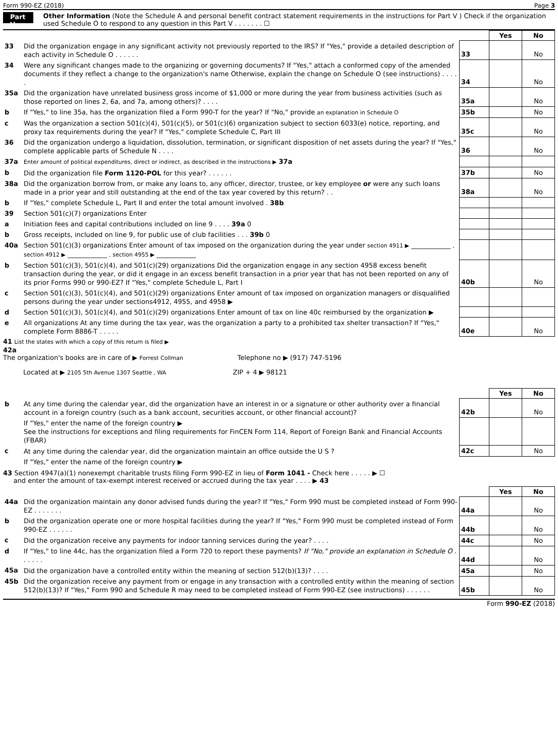Form 990-EZ (2018) Page 3
Part V
Other Information (Note the Schedule A and personal benefit contract statement requirements in the instructions for Part V ) Check if the organization used Schedule O to respond to any question in this Part V . . . . . . . ☐
| | | | Yes | No |
| 33 | Did the organization engage in any significant activity not previously reported to the IRS? If "Yes," provide a detailed description of each activity in Schedule O . . . . . . | 33 | | No |
| 34 | Were any significant changes made to the organizing or governing documents? If "Yes," attach a conformed copy of the amended documents if they reflect a change to the organization's name Otherwise, explain the change on Schedule O (see instructions) . . . . . | 34 | | No |
| 35a | Did the organization have unrelated business gross income of $1,000 or more during the year from business activities (such as those reported on lines 2, 6a, and 7a, among others)? . . . . | 35a | | No |
| b | If "Yes," to line 35a, has the organization filed a Form 990-T for the year? If "No," provide an explanation in Schedule O | 35b | | No |
| c | Was the organization a section 501(c)(4), 501(c)(5), or 501(c)(6) organization subject to section 6033(e) notice, reporting, and proxy tax requirements during the year? If "Yes," complete Schedule C, Part III | 35c | | No |
| 36 | Did the organization undergo a liquidation, dissolution, termination, or significant disposition of net assets during the year? If "Yes," complete applicable parts of Schedule N . . . . | 36 | | No |
| 37a | Enter amount of political expenditures, direct or indirect, as described in the instructions ▶ 37a | | | |
| b | Did the organization file Form 1120-POL for this year? . . . . . . | 37b | | No |
| 38a | Did the organization borrow from, or make any loans to, any officer, director, trustee, or key employee or were any such loans made in a prior year and still outstanding at the end of the tax year covered by this return? . . | 38a | | No |
| b | If "Yes," complete Schedule L, Part II and enter the total amount involved . 38b | | | |
| 39 | Section 501(c)(7) organizations Enter | | | |
| a | Initiation fees and capital contributions included on line 9 . . . . 39a 0 | | | |
| b | Gross receipts, included on line 9, for public use of club facilities . . . 39b 0 | | | |
| 40a | Section 501(c)(3) organizations Enter amount of tax imposed on the organization during the year under section 4911 ▶ ____________ , section 4912 ▶ ____________ , section 4955 ▶ ____________ | | | |
| b | Section 501(c)(3), 501(c)(4), and 501(c)(29) organizations Did the organization engage in any section 4958 excess benefit transaction during the year, or did it engage in an excess benefit transaction in a prior year that has not been reported on any of its prior Forms 990 or 990-EZ? If "Yes," complete Schedule L, Part I | 40b | | No |
| c | Section 501(c)(3), 501(c)(4), and 501(c)(29) organizations Enter amount of tax imposed on organization managers or disqualified persons during the year under sections4912, 4955, and 4958 ▶ | | | |
| d | Section 501(c)(3), 501(c)(4), and 501(c)(29) organizations Enter amount of tax on line 40c reimbursed by the organization ▶ | | | |
| e | All organizations At any time during the tax year, was the organization a party to a prohibited tax shelter transaction? If "Yes," complete Form 8886-T . . . . . | 40e | | No |
41 List the states with which a copy of this return is filed ▶
42a
The organization's books are in care of ▶ Forrest Collman Telephone no ▶ (917) 747-5196
Located at ▶ 2105 5th Avenue 1307 Seattle , WA ZIP + 4 ▶ 98121
| | | | Yes | No |
| b | At any time during the calendar year, did the organization have an interest in or a signature or other authority over a financial account in a foreign country (such as a bank account, securities account, or other financial account)? | 42b | | No |
| | If "Yes," enter the name of the foreign country ▶ See the instructions for exceptions and filing requirements for FinCEN Form 114, Report of Foreign Bank and Financial Accounts (FBAR) | | | |
| c | At any time during the calendar year, did the organization maintain an office outside the U S ? | 42c | | No |
| | If "Yes," enter the name of the foreign country ▶ | | | |
43 Section 4947(a)(1) nonexempt charitable trusts filing Form 990-EZ in lieu of Form 1041 - Check here . . . . . ▶ ☐
and enter the amount of tax-exempt interest received or accrued during the tax year . . . . ▶ 43
| | | | Yes | No |
| 44a | Did the organization maintain any donor advised funds during the year? If "Yes," Form 990 must be completed instead of Form 990-EZ . . . . . . . | 44a | | No |
| b | Did the organization operate one or more hospital facilities during the year? If "Yes," Form 990 must be completed instead of Form 990-EZ . . . . . . | 44b | | No |
| c | Did the organization receive any payments for indoor tanning services during the year? . . . . | 44c | | No |
| d | If "Yes," to line 44c, has the organization filed a Form 720 to report these payments? If "No," provide an explanation in Schedule O . . . . . . | 44d | | No |
| 45a | Did the organization have a controlled entity within the meaning of section 512(b)(13)? . . . . | 45a | | No |
| 45b | Did the organization receive any payment from or engage in any transaction with a controlled entity within the meaning of section 512(b)(13)? If "Yes," Form 990 and Schedule R may need to be completed instead of Form 990-EZ (see instructions) . . . . . . | 45b | | No |
Form 990-EZ (2018)